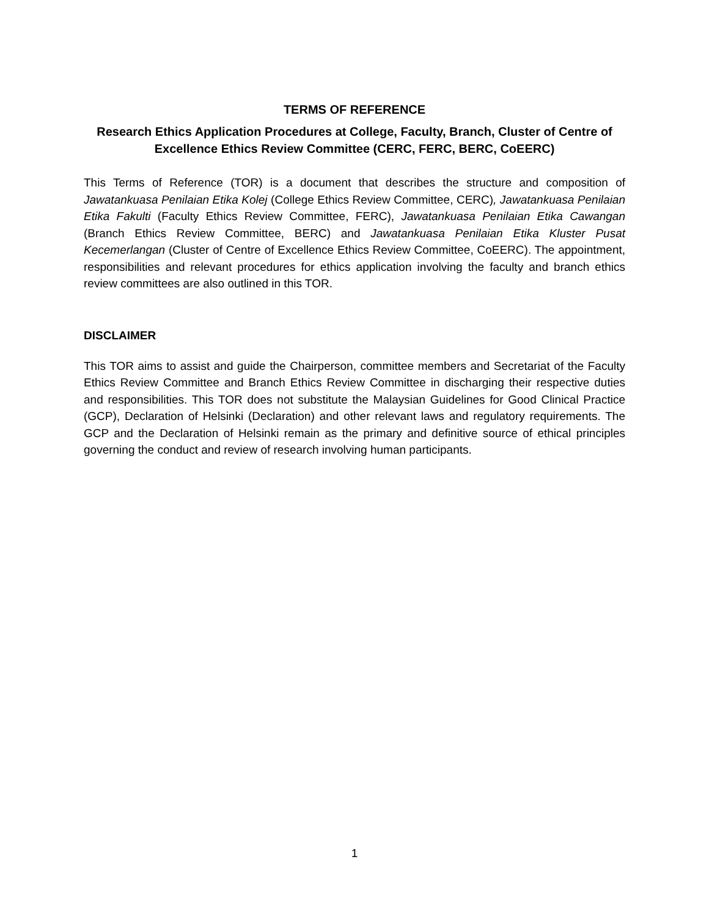TERMS OF REFERENCE
Research Ethics Application Procedures at College, Faculty, Branch, Cluster of Centre of Excellence Ethics Review Committee (CERC, FERC, BERC, CoEERC)
This Terms of Reference (TOR) is a document that describes the structure and composition of Jawatankuasa Penilaian Etika Kolej (College Ethics Review Committee, CERC), Jawatankuasa Penilaian Etika Fakulti (Faculty Ethics Review Committee, FERC), Jawatankuasa Penilaian Etika Cawangan (Branch Ethics Review Committee, BERC) and Jawatankuasa Penilaian Etika Kluster Pusat Kecemerlangan (Cluster of Centre of Excellence Ethics Review Committee, CoEERC). The appointment, responsibilities and relevant procedures for ethics application involving the faculty and branch ethics review committees are also outlined in this TOR.
DISCLAIMER
This TOR aims to assist and guide the Chairperson, committee members and Secretariat of the Faculty Ethics Review Committee and Branch Ethics Review Committee in discharging their respective duties and responsibilities. This TOR does not substitute the Malaysian Guidelines for Good Clinical Practice (GCP), Declaration of Helsinki (Declaration) and other relevant laws and regulatory requirements. The GCP and the Declaration of Helsinki remain as the primary and definitive source of ethical principles governing the conduct and review of research involving human participants.
1